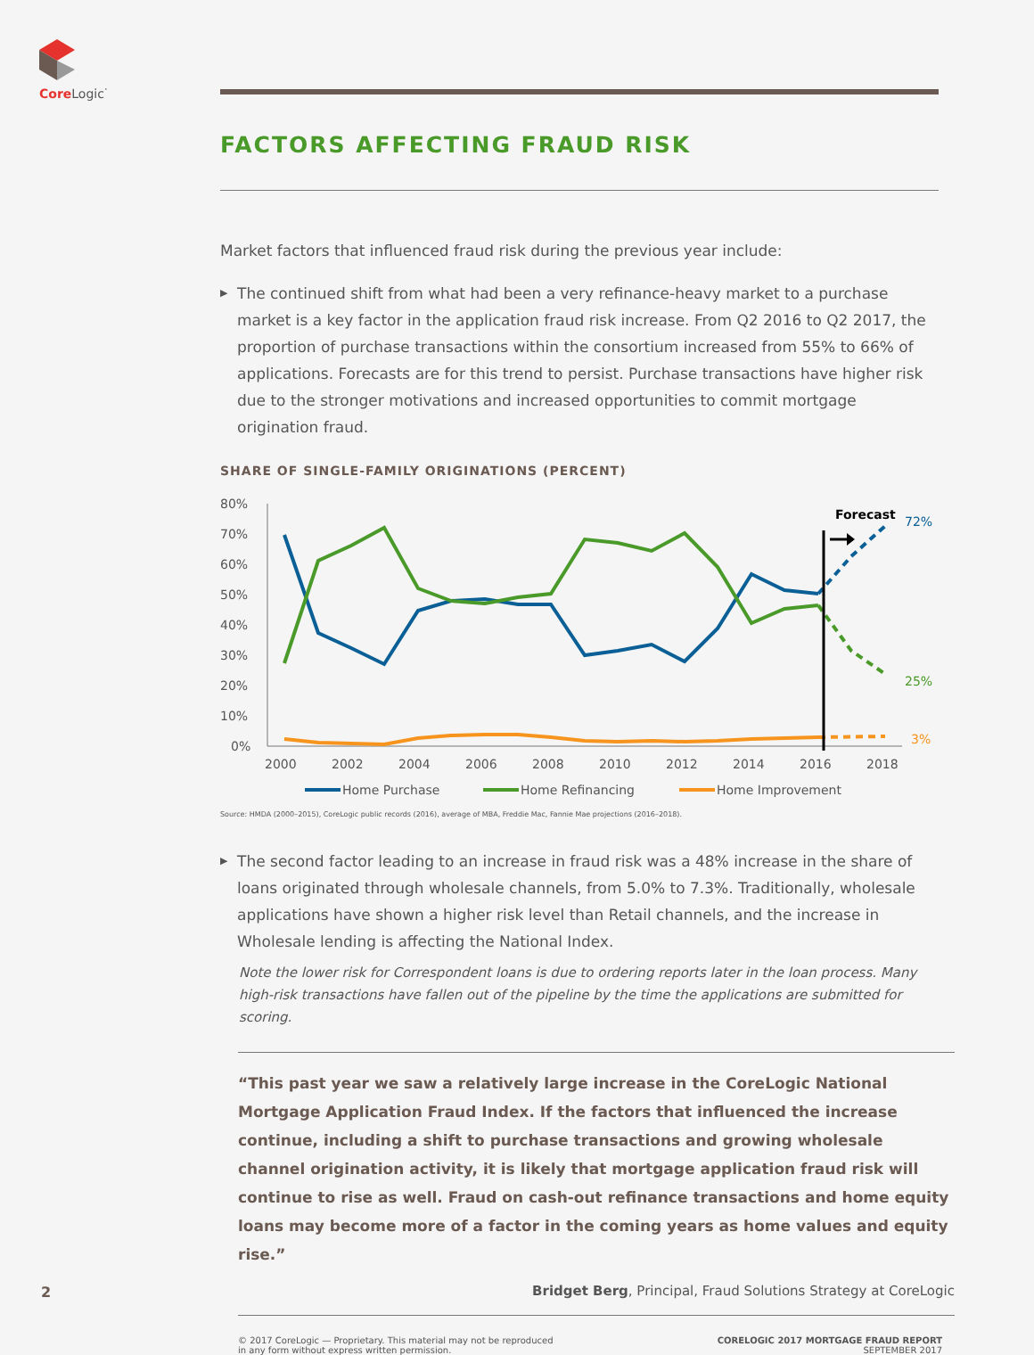Core Logic<sup>·</sup>
FACTORS AFFECTING FRAUD RISK
Market factors that influenced fraud risk during the previous year include:
▶ The continued shift from what had been a very refinance-heavy market to a purchase market is a key factor in the application fraud risk increase. From Q2 2016 to Q2 2017, the proportion of purchase transactions within the consortium increased from 55% to 66% of applications. Forecasts are for this trend to persist. Purchase transactions have higher risk due to the stronger motivations and increased opportunities to commit mortgage origination fraud.
SHARE OF SINGLE-FAMILY ORIGINATIONS (PERCENT)
80%
70%
60%
50%
40%
30%
20%
10%
0%
2000
2002
2004
2006
2008
2010
2012
2014
2016
2018
Forecast
72%
25%
3%
Home Purchase
Home Refinancing
Home Improvement
Source: HMDA (2000–2015), CoreLogic public records (2016), average of MBA, Freddie Mac, Fannie Mae projections (2016–2018).
▶ The second factor leading to an increase in fraud risk was a 48% increase in the share of loans originated through wholesale channels, from 5.0% to 7.3%. Traditionally, wholesale applications have shown a higher risk level than Retail channels, and the increase in Wholesale lending is affecting the National Index.
Note the lower risk for Correspondent loans is due to ordering reports later in the loan process. Many high-risk transactions have fallen out of the pipeline by the time the applications are submitted for scoring.
“This past year we saw a relatively large increase in the CoreLogic National Mortgage Application Fraud Index. If the factors that influenced the increase continue, including a shift to purchase transactions and growing wholesale channel origination activity, it is likely that mortgage application fraud risk will continue to rise as well. Fraud on cash-out refinance transactions and home equity loans may become more of a factor in the coming years as home values and equity rise.”
Bridget Berg, Principal, Fraud Solutions Strategy at CoreLogic
© 2017 CoreLogic — Proprietary. This material may not be reproduced
in any form without express written permission.
CORELOGIC 2017 MORTGAGE FRAUD REPORT
SEPTEMBER 2017
2